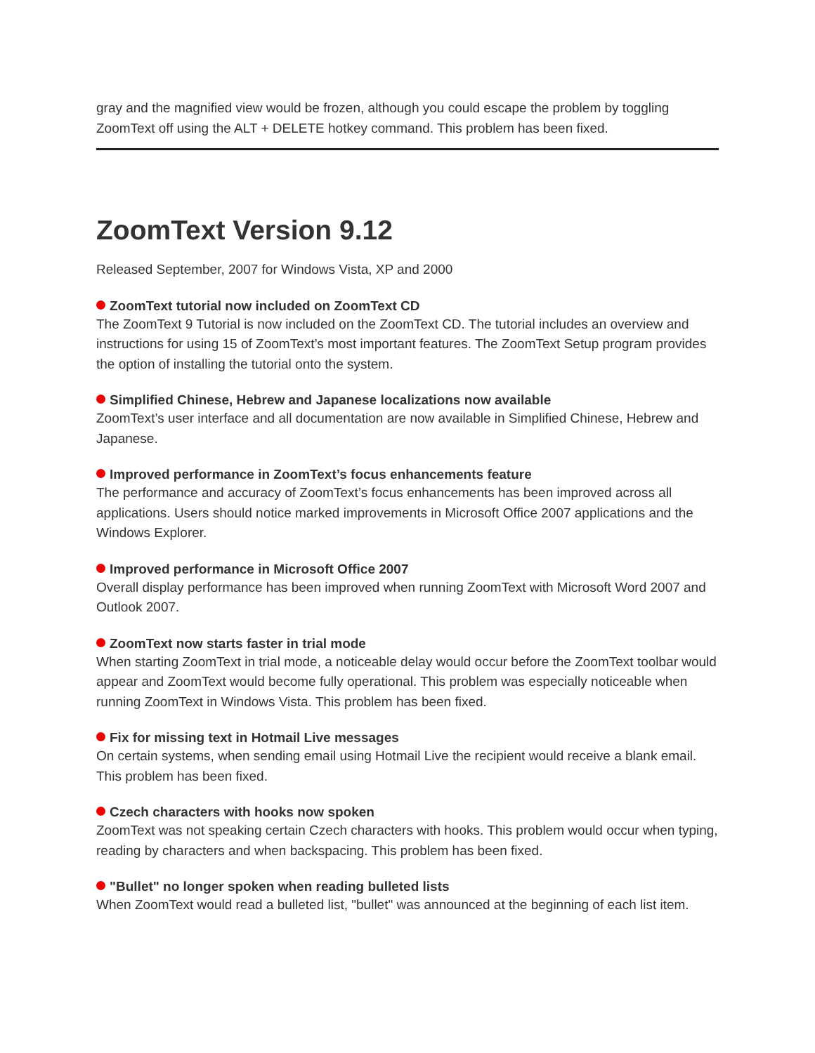gray and the magnified view would be frozen, although you could escape the problem by toggling ZoomText off using the ALT + DELETE hotkey command. This problem has been fixed.
ZoomText Version 9.12
Released September, 2007 for Windows Vista, XP and 2000
ZoomText tutorial now included on ZoomText CD
The ZoomText 9 Tutorial is now included on the ZoomText CD. The tutorial includes an overview and instructions for using 15 of ZoomText’s most important features. The ZoomText Setup program provides the option of installing the tutorial onto the system.
Simplified Chinese, Hebrew and Japanese localizations now available
ZoomText’s user interface and all documentation are now available in Simplified Chinese, Hebrew and Japanese.
Improved performance in ZoomText’s focus enhancements feature
The performance and accuracy of ZoomText’s focus enhancements has been improved across all applications. Users should notice marked improvements in Microsoft Office 2007 applications and the Windows Explorer.
Improved performance in Microsoft Office 2007
Overall display performance has been improved when running ZoomText with Microsoft Word 2007 and Outlook 2007.
ZoomText now starts faster in trial mode
When starting ZoomText in trial mode, a noticeable delay would occur before the ZoomText toolbar would appear and ZoomText would become fully operational. This problem was especially noticeable when running ZoomText in Windows Vista. This problem has been fixed.
Fix for missing text in Hotmail Live messages
On certain systems, when sending email using Hotmail Live the recipient would receive a blank email. This problem has been fixed.
Czech characters with hooks now spoken
ZoomText was not speaking certain Czech characters with hooks. This problem would occur when typing, reading by characters and when backspacing. This problem has been fixed.
"Bullet" no longer spoken when reading bulleted lists
When ZoomText would read a bulleted list, "bullet" was announced at the beginning of each list item.